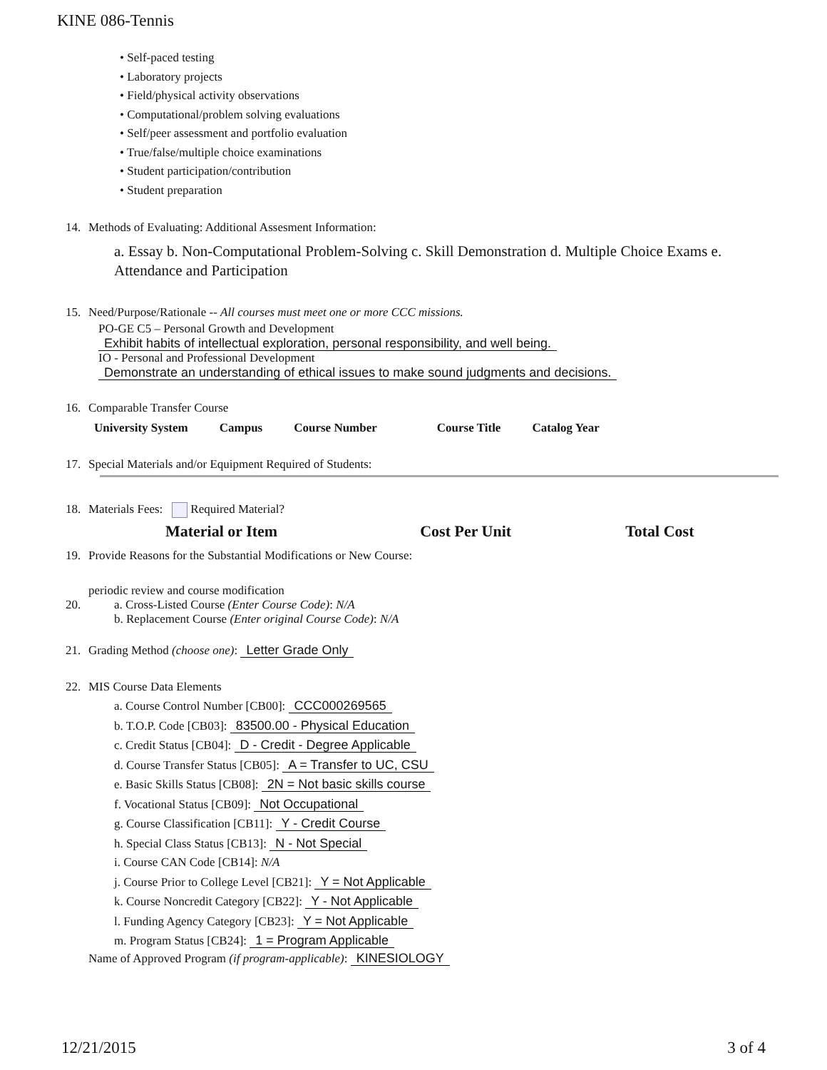KINE 086-Tennis
• Self-paced testing
• Laboratory projects
• Field/physical activity observations
• Computational/problem solving evaluations
• Self/peer assessment and portfolio evaluation
• True/false/multiple choice examinations
• Student participation/contribution
• Student preparation
14. Methods of Evaluating: Additional Assesment Information:
a. Essay b. Non-Computational Problem-Solving c. Skill Demonstration d. Multiple Choice Exams e. Attendance and Participation
15. Need/Purpose/Rationale -- All courses must meet one or more CCC missions.
PO-GE C5 – Personal Growth and Development
Exhibit habits of intellectual exploration, personal responsibility, and well being.
IO - Personal and Professional Development
Demonstrate an understanding of ethical issues to make sound judgments and decisions.
16. Comparable Transfer Course
| University System | Campus | Course Number | Course Title | Catalog Year |
| --- | --- | --- | --- | --- |
17. Special Materials and/or Equipment Required of Students:
18. Materials Fees: Required Material?
| Material or Item | Cost Per Unit | Total Cost |
| --- | --- | --- |
19. Provide Reasons for the Substantial Modifications or New Course:
periodic review and course modification
20. a. Cross-Listed Course (Enter Course Code): N/A
b. Replacement Course (Enter original Course Code): N/A
21. Grading Method (choose one): Letter Grade Only
22. MIS Course Data Elements
a. Course Control Number [CB00]: CCC000269565
b. T.O.P. Code [CB03]: 83500.00 - Physical Education
c. Credit Status [CB04]: D - Credit - Degree Applicable
d. Course Transfer Status [CB05]: A = Transfer to UC, CSU
e. Basic Skills Status [CB08]: 2N = Not basic skills course
f. Vocational Status [CB09]: Not Occupational
g. Course Classification [CB11]: Y - Credit Course
h. Special Class Status [CB13]: N - Not Special
i. Course CAN Code [CB14]: N/A
j. Course Prior to College Level [CB21]: Y = Not Applicable
k. Course Noncredit Category [CB22]: Y - Not Applicable
l. Funding Agency Category [CB23]: Y = Not Applicable
m. Program Status [CB24]: 1 = Program Applicable
Name of Approved Program (if program-applicable): KINESIOLOGY
12/21/2015 3 of 4